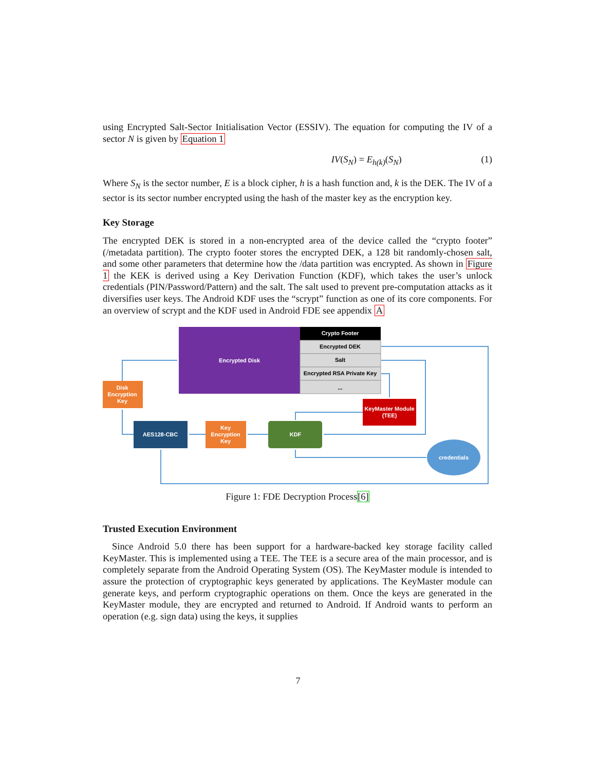using Encrypted Salt-Sector Initialisation Vector (ESSIV). The equation for computing the IV of a sector N is given by Equation 1
IV(S<sub>N</sub>) = E<sub>h(k)</sub>(S<sub>N</sub>) (1)
Where S<sub>N</sub> is the sector number, E is a block cipher, h is a hash function and, k is the DEK. The IV of a sector is its sector number encrypted using the hash of the master key as the encryption key.
Key Storage
The encrypted DEK is stored in a non-encrypted area of the device called the “crypto footer” (/metadata partition). The crypto footer stores the encrypted DEK, a 128 bit randomly-chosen salt, and some other parameters that determine how the /data partition was encrypted. As shown in Figure 1 the KEK is derived using a Key Derivation Function (KDF), which takes the user’s unlock credentials (PIN/Password/Pattern) and the salt. The salt used to prevent pre-computation attacks as it diversifies user keys. The Android KDF uses the “scrypt” function as one of its core components. For an overview of scrypt and the KDF used in Android FDE see appendix A
Encrypted Disk
Crypto Footer
Encrypted DEK
Salt
Encrypted RSA Private Key
...
Disk Encryption Key
KeyMaster Module (TEE)
AES128-CBC
Key Encryption Key
KDF
credentials
Figure 1: FDE Decryption Process[6]
Trusted Execution Environment
Since Android 5.0 there has been support for a hardware-backed key storage facility called KeyMaster. This is implemented using a TEE. The TEE is a secure area of the main processor, and is completely separate from the Android Operating System (OS). The KeyMaster module is intended to assure the protection of cryptographic keys generated by applications. The KeyMaster module can generate keys, and perform cryptographic operations on them. Once the keys are generated in the KeyMaster module, they are encrypted and returned to Android. If Android wants to perform an operation (e.g. sign data) using the keys, it supplies
7